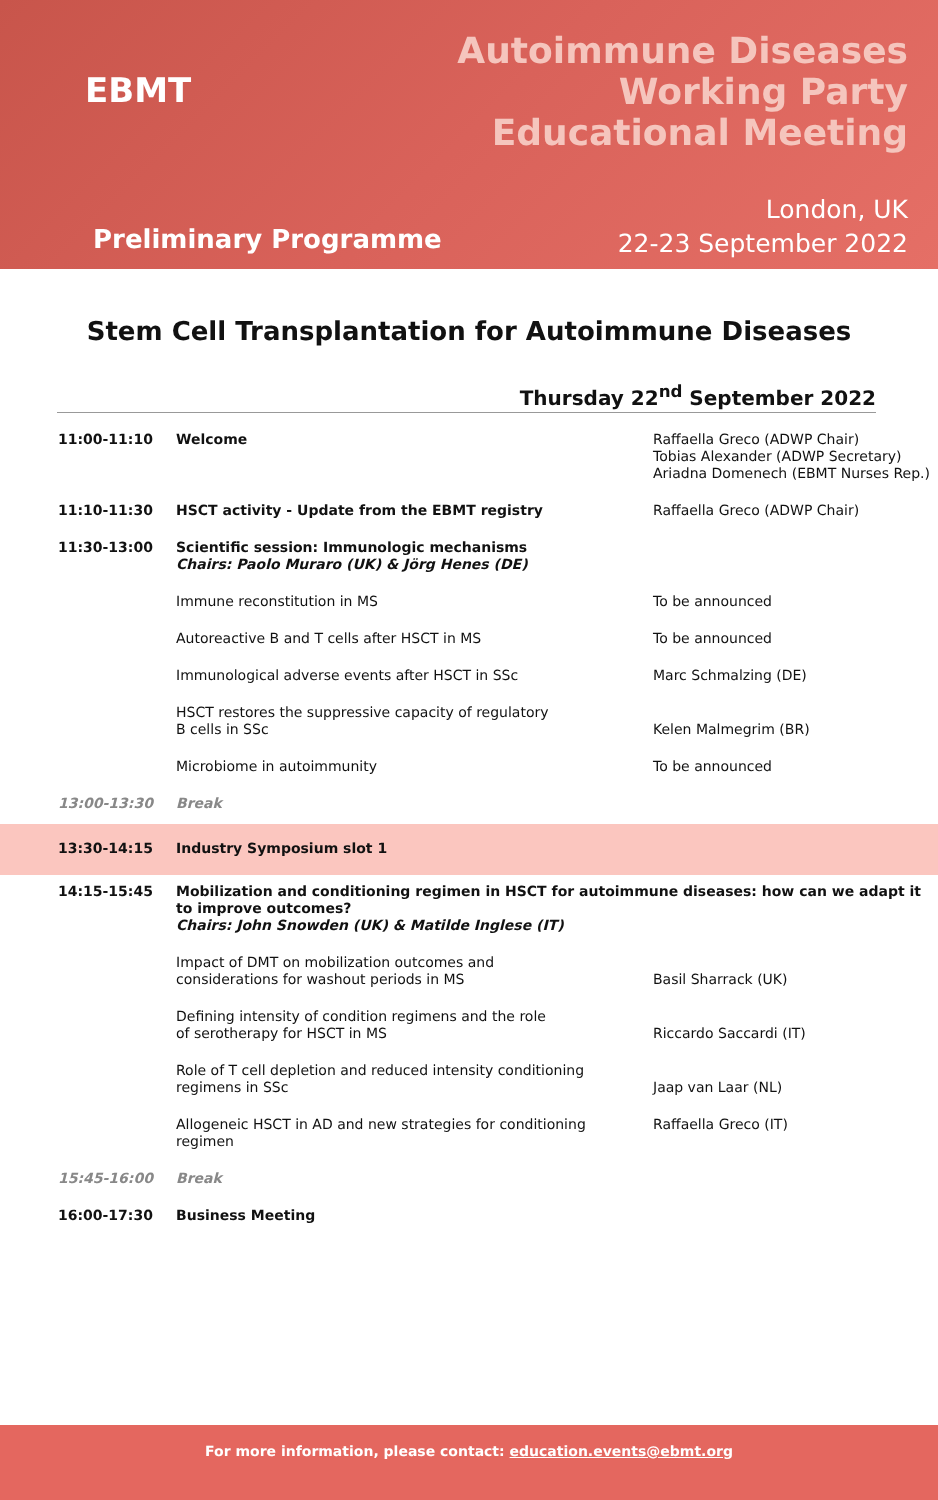EBMT
Autoimmune Diseases
Working Party
Educational Meeting
London, UK
22-23 September 2022
Preliminary Programme
Stem Cell Transplantation for Autoimmune Diseases
Thursday 22<sup>nd</sup> September 2022
| 11:00-11:10 | Welcome | Raffaella Greco (ADWP Chair) Tobias Alexander (ADWP Secretary) Ariadna Domenech (EBMT Nurses Rep.) |
| 11:10-11:30 | HSCT activity - Update from the EBMT registry | Raffaella Greco (ADWP Chair) |
| 11:30-13:00 | Scientific session: Immunologic mechanisms Chairs: Paolo Muraro (UK) & Jörg Henes (DE) | |
| | Immune reconstitution in MS | To be announced |
| | Autoreactive B and T cells after HSCT in MS | To be announced |
| | Immunological adverse events after HSCT in SSc | Marc Schmalzing (DE) |
| | HSCT restores the suppressive capacity of regulatory B cells in SSc | Kelen Malmegrim (BR) |
| | Microbiome in autoimmunity | To be announced |
| 13:00-13:30 | Break | |
| 13:30-14:15 | Industry Symposium slot 1 | |
| 14:15-15:45 | Mobilization and conditioning regimen in HSCT for autoimmune diseases: how can we adapt it to improve outcomes? Chairs: John Snowden (UK) & Matilde Inglese (IT) | |
| | Impact of DMT on mobilization outcomes and considerations for washout periods in MS | Basil Sharrack (UK) |
| | Defining intensity of condition regimens and the role of serotherapy for HSCT in MS | Riccardo Saccardi (IT) |
| | Role of T cell depletion and reduced intensity conditioning regimens in SSc | Jaap van Laar (NL) |
| | Allogeneic HSCT in AD and new strategies for conditioning regimen | Raffaella Greco (IT) |
| 15:45-16:00 | Break | |
| 16:00-17:30 | Business Meeting | |
For more information, please contact: education.events@ebmt.org